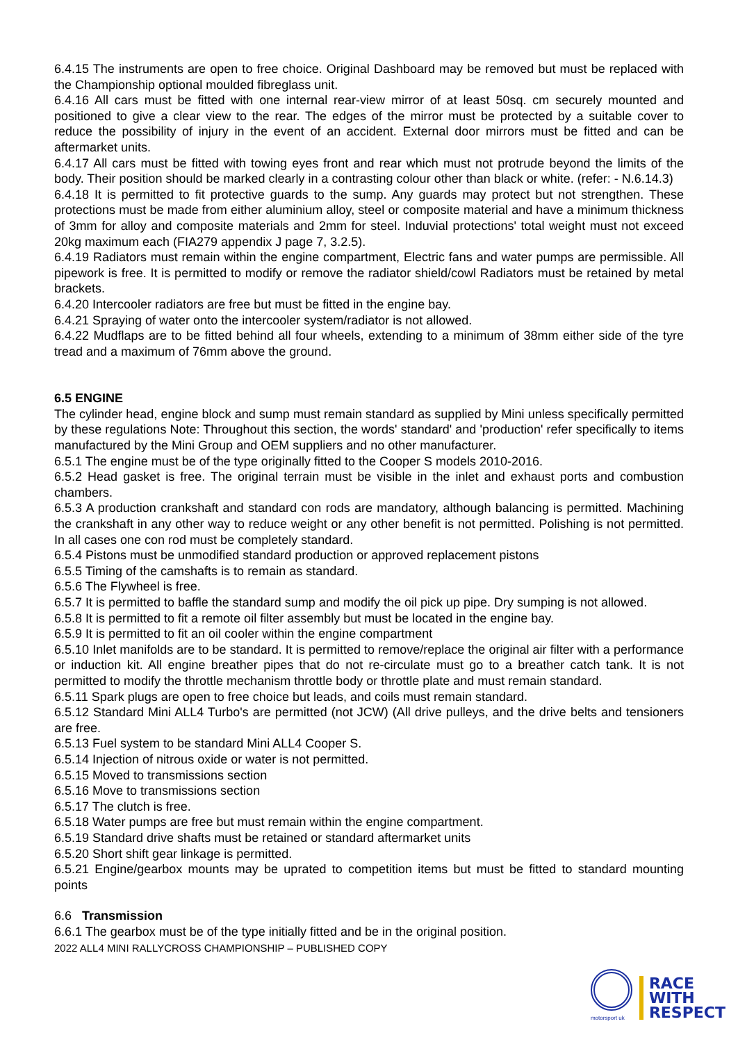6.4.15 The instruments are open to free choice. Original Dashboard may be removed but must be replaced with the Championship optional moulded fibreglass unit.
6.4.16 All cars must be fitted with one internal rear-view mirror of at least 50sq. cm securely mounted and positioned to give a clear view to the rear. The edges of the mirror must be protected by a suitable cover to reduce the possibility of injury in the event of an accident. External door mirrors must be fitted and can be aftermarket units.
6.4.17 All cars must be fitted with towing eyes front and rear which must not protrude beyond the limits of the body. Their position should be marked clearly in a contrasting colour other than black or white. (refer: - N.6.14.3)
6.4.18 It is permitted to fit protective guards to the sump. Any guards may protect but not strengthen. These protections must be made from either aluminium alloy, steel or composite material and have a minimum thickness of 3mm for alloy and composite materials and 2mm for steel. Induvial protections' total weight must not exceed 20kg maximum each (FIA279 appendix J page 7, 3.2.5).
6.4.19 Radiators must remain within the engine compartment, Electric fans and water pumps are permissible. All pipework is free. It is permitted to modify or remove the radiator shield/cowl Radiators must be retained by metal brackets.
6.4.20 Intercooler radiators are free but must be fitted in the engine bay.
6.4.21 Spraying of water onto the intercooler system/radiator is not allowed.
6.4.22 Mudflaps are to be fitted behind all four wheels, extending to a minimum of 38mm either side of the tyre tread and a maximum of 76mm above the ground.
6.5 ENGINE
The cylinder head, engine block and sump must remain standard as supplied by Mini unless specifically permitted by these regulations Note: Throughout this section, the words' standard' and 'production' refer specifically to items manufactured by the Mini Group and OEM suppliers and no other manufacturer.
6.5.1 The engine must be of the type originally fitted to the Cooper S models 2010-2016.
6.5.2 Head gasket is free. The original terrain must be visible in the inlet and exhaust ports and combustion chambers.
6.5.3 A production crankshaft and standard con rods are mandatory, although balancing is permitted. Machining the crankshaft in any other way to reduce weight or any other benefit is not permitted. Polishing is not permitted. In all cases one con rod must be completely standard.
6.5.4 Pistons must be unmodified standard production or approved replacement pistons
6.5.5 Timing of the camshafts is to remain as standard.
6.5.6 The Flywheel is free.
6.5.7 It is permitted to baffle the standard sump and modify the oil pick up pipe. Dry sumping is not allowed.
6.5.8 It is permitted to fit a remote oil filter assembly but must be located in the engine bay.
6.5.9 It is permitted to fit an oil cooler within the engine compartment
6.5.10 Inlet manifolds are to be standard. It is permitted to remove/replace the original air filter with a performance or induction kit. All engine breather pipes that do not re-circulate must go to a breather catch tank. It is not permitted to modify the throttle mechanism throttle body or throttle plate and must remain standard.
6.5.11 Spark plugs are open to free choice but leads, and coils must remain standard.
6.5.12 Standard Mini ALL4 Turbo's are permitted (not JCW) (All drive pulleys, and the drive belts and tensioners are free.
6.5.13 Fuel system to be standard Mini ALL4 Cooper S.
6.5.14 Injection of nitrous oxide or water is not permitted.
6.5.15 Moved to transmissions section
6.5.16 Move to transmissions section
6.5.17 The clutch is free.
6.5.18 Water pumps are free but must remain within the engine compartment.
6.5.19 Standard drive shafts must be retained or standard aftermarket units
6.5.20 Short shift gear linkage is permitted.
6.5.21 Engine/gearbox mounts may be uprated to competition items but must be fitted to standard mounting points
6.6 Transmission
6.6.1 The gearbox must be of the type initially fitted and be in the original position.
2022 ALL4 MINI RALLYCROSS CHAMPIONSHIP – PUBLISHED COPY
motorsport uk
RACE
WITH
RESPECT